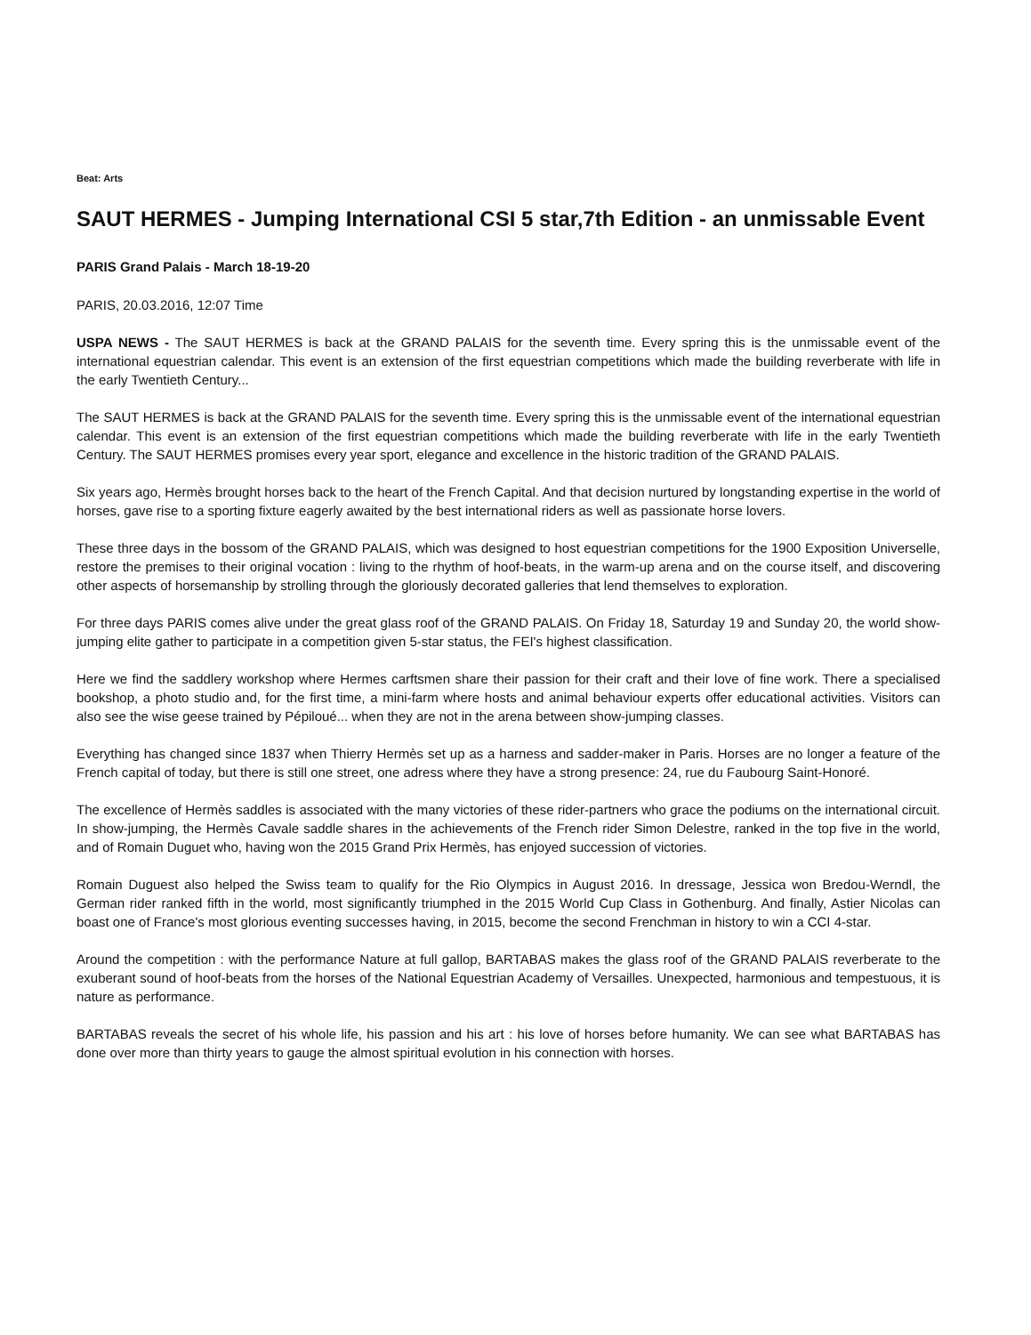Beat: Arts
SAUT HERMES - Jumping International CSI 5 star,7th Edition - an unmissable Event
PARIS Grand Palais - March 18-19-20
PARIS, 20.03.2016, 12:07 Time
USPA NEWS - The SAUT HERMES is back at the GRAND PALAIS for the seventh time. Every spring this is the unmissable event of the international equestrian calendar. This event is an extension of the first equestrian competitions which made the building reverberate with life in the early Twentieth Century...
The SAUT HERMES is back at the GRAND PALAIS for the seventh time. Every spring this is the unmissable event of the international equestrian calendar. This event is an extension of the first equestrian competitions which made the building reverberate with life in the early Twentieth Century. The SAUT HERMES promises every year sport, elegance and excellence in the historic tradition of the GRAND PALAIS.
Six years ago, Hermès brought horses back to the heart of the French Capital. And that decision nurtured by longstanding expertise in the world of horses, gave rise to a sporting fixture eagerly awaited by the best international riders as well as passionate horse lovers.
These three days in the bossom of the GRAND PALAIS, which was designed to host equestrian competitions for the 1900 Exposition Universelle, restore the premises to their original vocation : living to the rhythm of hoof-beats, in the warm-up arena and on the course itself, and discovering other aspects of horsemanship by strolling through the gloriously decorated galleries that lend themselves to exploration.
For three days PARIS comes alive under the great glass roof of the GRAND PALAIS. On Friday 18, Saturday 19 and Sunday 20, the world show-jumping elite gather to participate in a competition given 5-star status, the FEI's highest classification.
Here we find the saddlery workshop where Hermes carftsmen share their passion for their craft and their love of fine work. There a specialised bookshop, a photo studio and, for the first time, a mini-farm where hosts and animal behaviour experts offer educational activities. Visitors can also see the wise geese trained by Pépiloué... when they are not in the arena between show-jumping classes.
Everything has changed since 1837 when Thierry Hermès set up as a harness and sadder-maker in Paris. Horses are no longer a feature of the French capital of today, but there is still one street, one adress where they have a strong presence: 24, rue du Faubourg Saint-Honoré.
The excellence of Hermès saddles is associated with the many victories of these rider-partners who grace the podiums on the international circuit. In show-jumping, the Hermès Cavale saddle shares in the achievements of the French rider Simon Delestre, ranked in the top five in the world, and of Romain Duguet who, having won the 2015 Grand Prix Hermès, has enjoyed succession of victories.
Romain Duguest also helped the Swiss team to qualify for the Rio Olympics in August 2016. In dressage, Jessica won Bredou-Werndl, the German rider ranked fifth in the world, most significantly triumphed in the 2015 World Cup Class in Gothenburg. And finally, Astier Nicolas can boast one of France's most glorious eventing successes having, in 2015, become the second Frenchman in history to win a CCI 4-star.
Around the competition : with the performance Nature at full gallop, BARTABAS makes the glass roof of the GRAND PALAIS reverberate to the exuberant sound of hoof-beats from the horses of the National Equestrian Academy of Versailles. Unexpected, harmonious and tempestuous, it is nature as performance.
BARTABAS reveals the secret of his whole life, his passion and his art : his love of horses before humanity. We can see what BARTABAS has done over more than thirty years to gauge the almost spiritual evolution in his connection with horses.